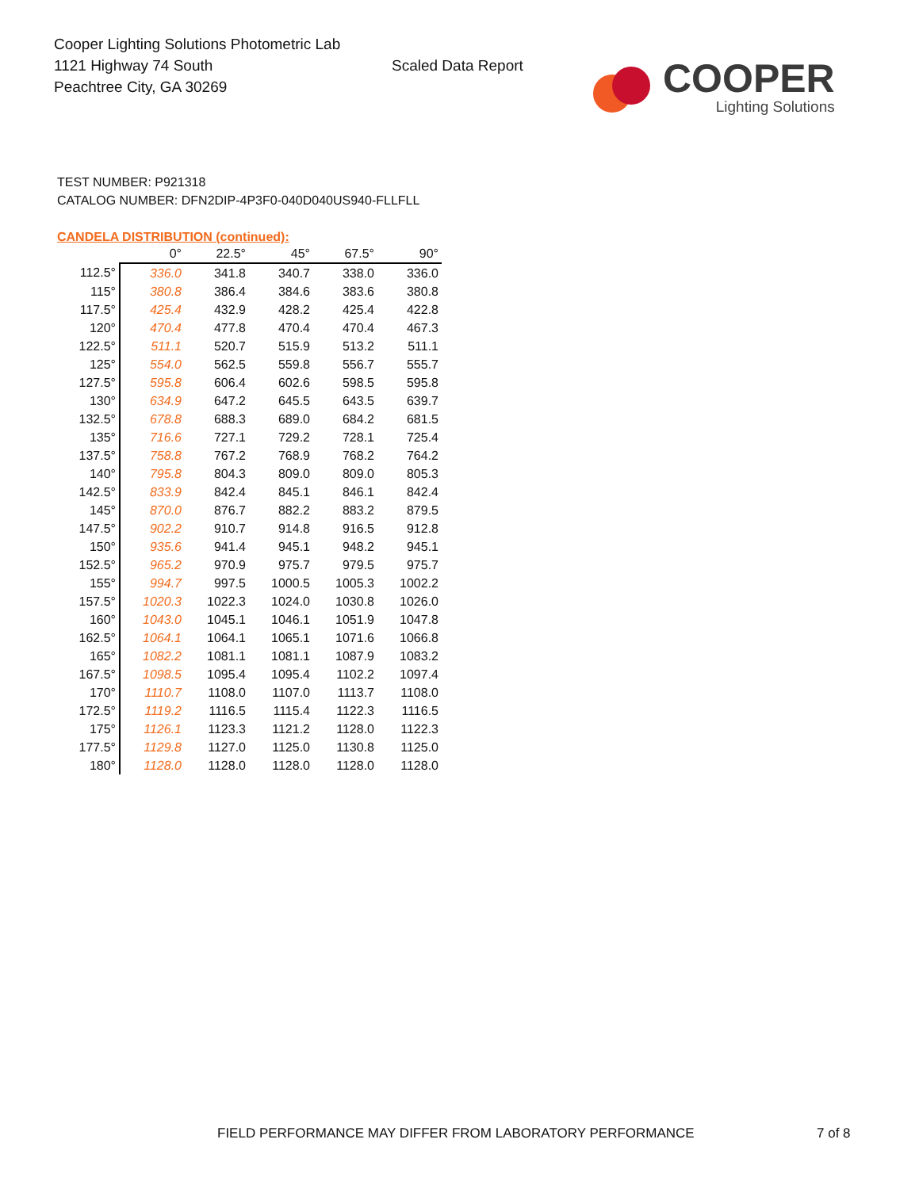Cooper Lighting Solutions Photometric Lab
1121 Highway 74 South
Peachtree City, GA 30269
Scaled Data Report
COOPER
Lighting Solutions
TEST NUMBER: P921318
CATALOG NUMBER: DFN2DIP-4P3F0-040D040US940-FLLFLL
CANDELA DISTRIBUTION (continued):
| | 0° | 22.5° | 45° | 67.5° | 90° |
| --- | --- | --- | --- | --- | --- |
| 112.5° | 336.0 | 341.8 | 340.7 | 338.0 | 336.0 |
| 115° | 380.8 | 386.4 | 384.6 | 383.6 | 380.8 |
| 117.5° | 425.4 | 432.9 | 428.2 | 425.4 | 422.8 |
| 120° | 470.4 | 477.8 | 470.4 | 470.4 | 467.3 |
| 122.5° | 511.1 | 520.7 | 515.9 | 513.2 | 511.1 |
| 125° | 554.0 | 562.5 | 559.8 | 556.7 | 555.7 |
| 127.5° | 595.8 | 606.4 | 602.6 | 598.5 | 595.8 |
| 130° | 634.9 | 647.2 | 645.5 | 643.5 | 639.7 |
| 132.5° | 678.8 | 688.3 | 689.0 | 684.2 | 681.5 |
| 135° | 716.6 | 727.1 | 729.2 | 728.1 | 725.4 |
| 137.5° | 758.8 | 767.2 | 768.9 | 768.2 | 764.2 |
| 140° | 795.8 | 804.3 | 809.0 | 809.0 | 805.3 |
| 142.5° | 833.9 | 842.4 | 845.1 | 846.1 | 842.4 |
| 145° | 870.0 | 876.7 | 882.2 | 883.2 | 879.5 |
| 147.5° | 902.2 | 910.7 | 914.8 | 916.5 | 912.8 |
| 150° | 935.6 | 941.4 | 945.1 | 948.2 | 945.1 |
| 152.5° | 965.2 | 970.9 | 975.7 | 979.5 | 975.7 |
| 155° | 994.7 | 997.5 | 1000.5 | 1005.3 | 1002.2 |
| 157.5° | 1020.3 | 1022.3 | 1024.0 | 1030.8 | 1026.0 |
| 160° | 1043.0 | 1045.1 | 1046.1 | 1051.9 | 1047.8 |
| 162.5° | 1064.1 | 1064.1 | 1065.1 | 1071.6 | 1066.8 |
| 165° | 1082.2 | 1081.1 | 1081.1 | 1087.9 | 1083.2 |
| 167.5° | 1098.5 | 1095.4 | 1095.4 | 1102.2 | 1097.4 |
| 170° | 1110.7 | 1108.0 | 1107.0 | 1113.7 | 1108.0 |
| 172.5° | 1119.2 | 1116.5 | 1115.4 | 1122.3 | 1116.5 |
| 175° | 1126.1 | 1123.3 | 1121.2 | 1128.0 | 1122.3 |
| 177.5° | 1129.8 | 1127.0 | 1125.0 | 1130.8 | 1125.0 |
| 180° | 1128.0 | 1128.0 | 1128.0 | 1128.0 | 1128.0 |
FIELD PERFORMANCE MAY DIFFER FROM LABORATORY PERFORMANCE
7 of 8